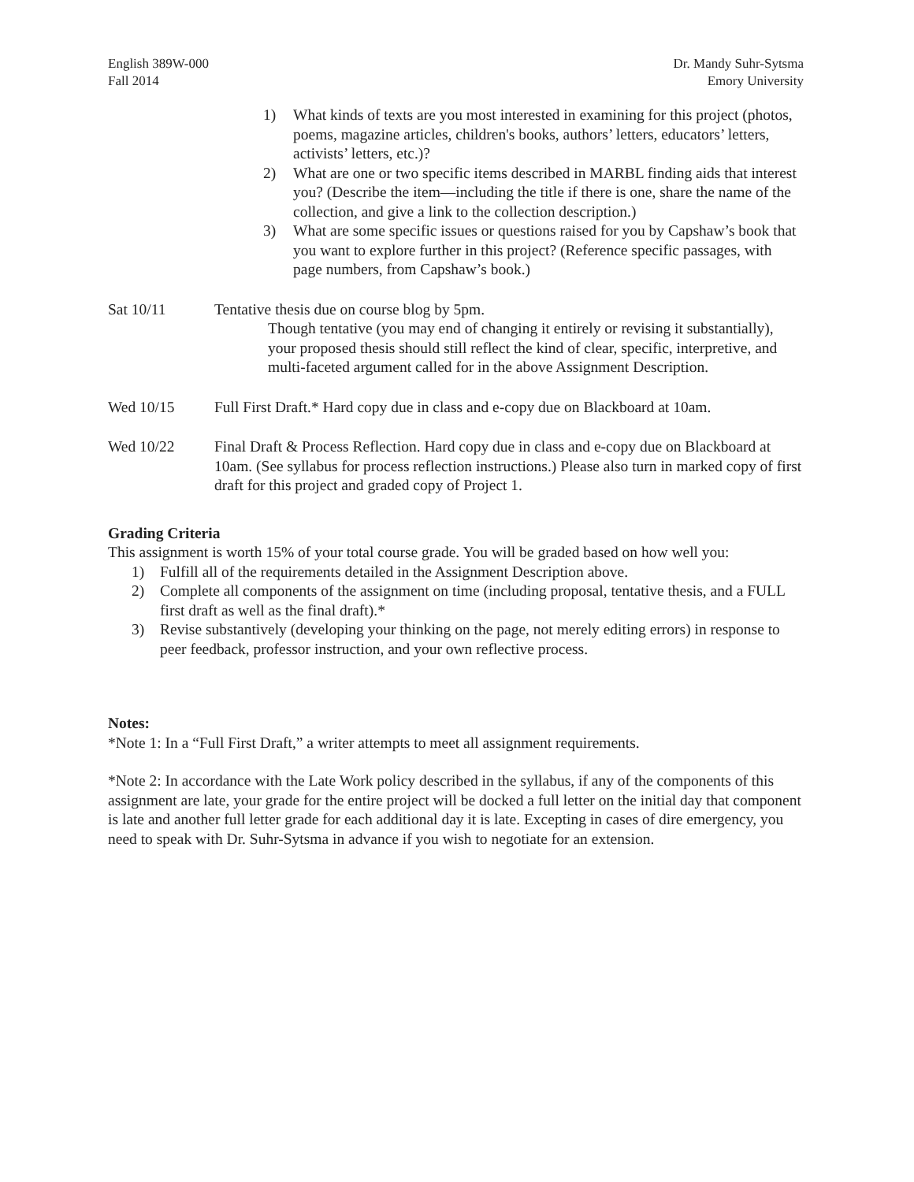English 389W-000
Fall 2014
Dr. Mandy Suhr-Sytsma
Emory University
1) What kinds of texts are you most interested in examining for this project (photos, poems, magazine articles, children's books, authors’ letters, educators’ letters, activists’ letters, etc.)?
2) What are one or two specific items described in MARBL finding aids that interest you? (Describe the item—including the title if there is one, share the name of the collection, and give a link to the collection description.)
3) What are some specific issues or questions raised for you by Capshaw’s book that you want to explore further in this project? (Reference specific passages, with page numbers, from Capshaw’s book.)
Sat 10/11 Tentative thesis due on course blog by 5pm.
Though tentative (you may end of changing it entirely or revising it substantially), your proposed thesis should still reflect the kind of clear, specific, interpretive, and multi-faceted argument called for in the above Assignment Description.
Wed 10/15 Full First Draft.* Hard copy due in class and e-copy due on Blackboard at 10am.
Wed 10/22 Final Draft & Process Reflection. Hard copy due in class and e-copy due on Blackboard at 10am. (See syllabus for process reflection instructions.) Please also turn in marked copy of first draft for this project and graded copy of Project 1.
Grading Criteria
This assignment is worth 15% of your total course grade. You will be graded based on how well you:
1) Fulfill all of the requirements detailed in the Assignment Description above.
2) Complete all components of the assignment on time (including proposal, tentative thesis, and a FULL first draft as well as the final draft).*
3) Revise substantively (developing your thinking on the page, not merely editing errors) in response to peer feedback, professor instruction, and your own reflective process.
Notes:
*Note 1: In a “Full First Draft,” a writer attempts to meet all assignment requirements.
*Note 2: In accordance with the Late Work policy described in the syllabus, if any of the components of this assignment are late, your grade for the entire project will be docked a full letter on the initial day that component is late and another full letter grade for each additional day it is late. Excepting in cases of dire emergency, you need to speak with Dr. Suhr-Sytsma in advance if you wish to negotiate for an extension.